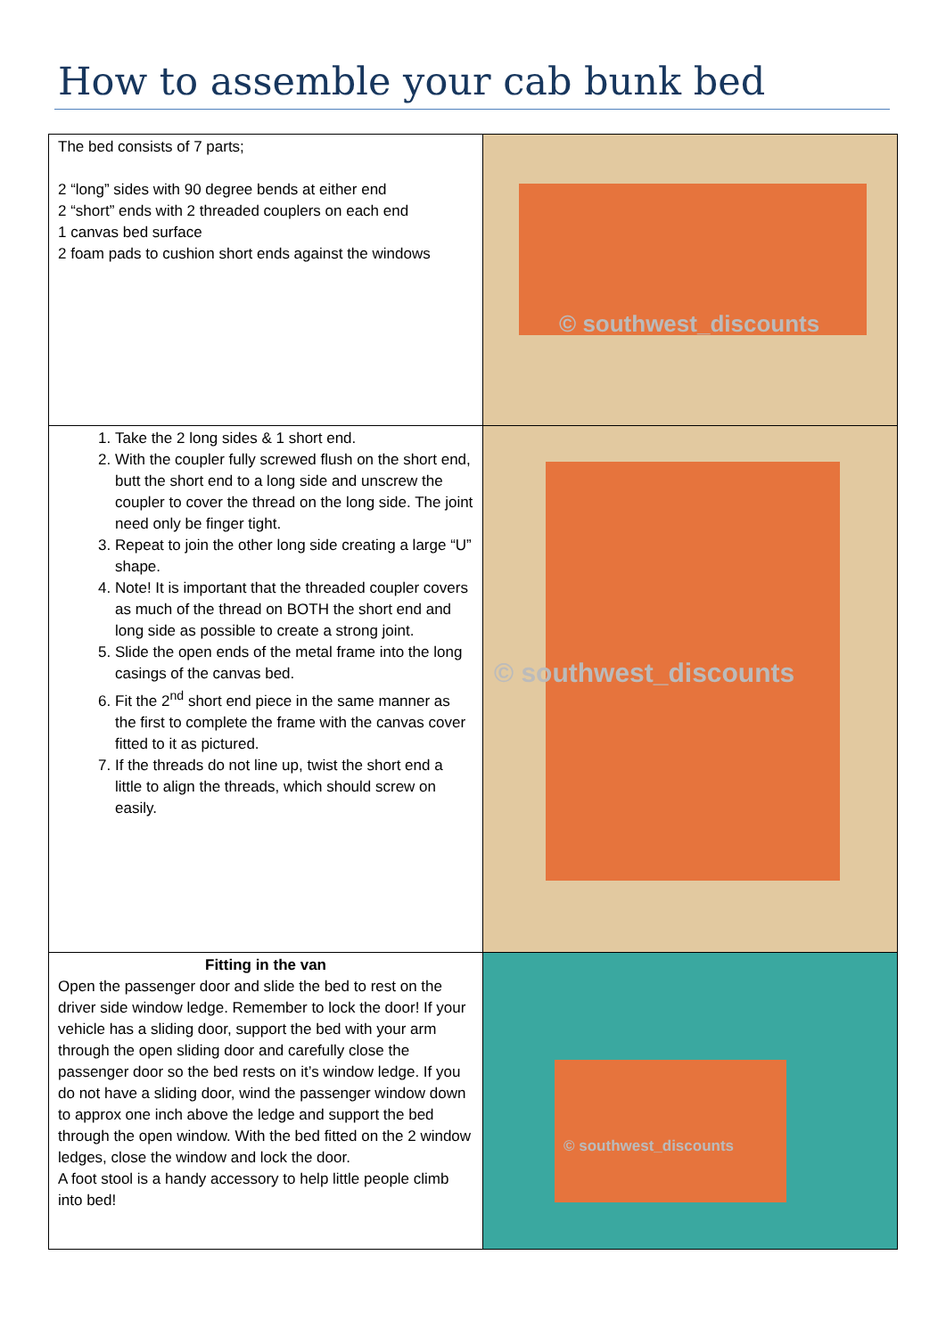How to assemble your cab bunk bed
| The bed consists of 7 parts; 2 “long” sides with 90 degree bends at either end 2 “short” ends with 2 threaded couplers on each end 1 canvas bed surface 2 foam pads to cushion short ends against the windows | © southwest_discounts |
| 1. Take the 2 long sides & 1 short end. 2. With the coupler fully screwed flush on the short end, butt the short end to a long side and unscrew the coupler to cover the thread on the long side. The joint need only be finger tight. 3. Repeat to join the other long side creating a large “U” shape. 4. Note! It is important that the threaded coupler covers as much of the thread on BOTH the short end and long side as possible to create a strong joint. 5. Slide the open ends of the metal frame into the long casings of the canvas bed. 6. Fit the 2<sup>nd</sup> short end piece in the same manner as the first to complete the frame with the canvas cover fitted to it as pictured. 7. If the threads do not line up, twist the short end a little to align the threads, which should screw on easily. | © southwest_discounts |
| Fitting in the van Open the passenger door and slide the bed to rest on the driver side window ledge. Remember to lock the door! If your vehicle has a sliding door, support the bed with your arm through the open sliding door and carefully close the passenger door so the bed rests on it’s window ledge. If you do not have a sliding door, wind the passenger window down to approx one inch above the ledge and support the bed through the open window. With the bed fitted on the 2 window ledges, close the window and lock the door. A foot stool is a handy accessory to help little people climb into bed! | © southwest_discounts |